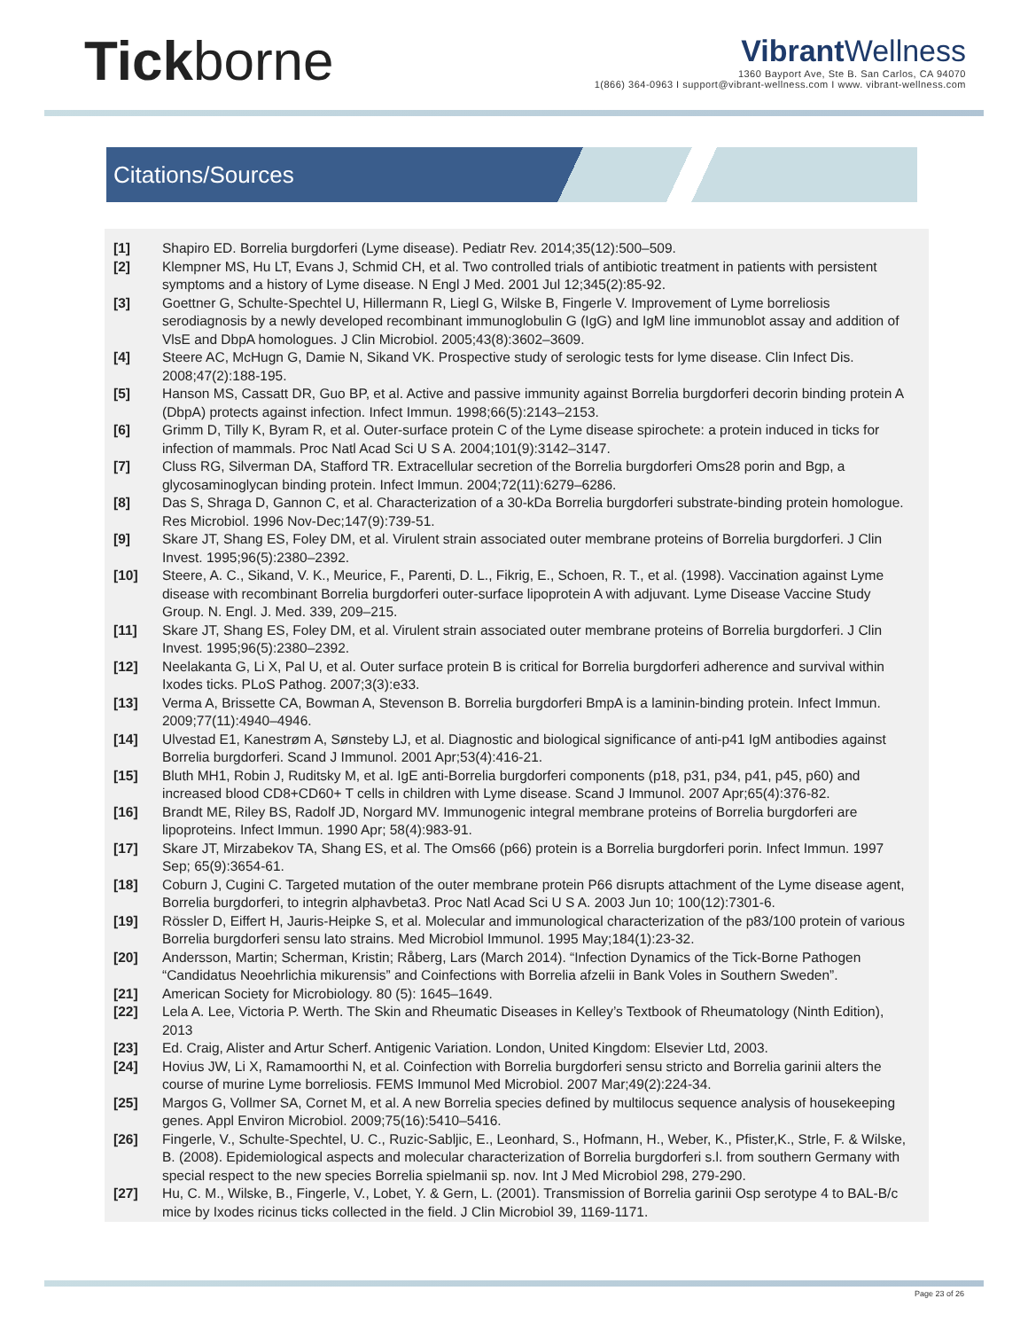Tickborne
Vibrant Wellness
1360 Bayport Ave, Ste B. San Carlos, CA 94070
1(866) 364-0963 I support@vibrant-wellness.com I www. vibrant-wellness.com
Citations/Sources
[1] Shapiro ED. Borrelia burgdorferi (Lyme disease). Pediatr Rev. 2014;35(12):500–509.
[2] Klempner MS, Hu LT, Evans J, Schmid CH, et al. Two controlled trials of antibiotic treatment in patients with persistent symptoms and a history of Lyme disease. N Engl J Med. 2001 Jul 12;345(2):85-92.
[3] Goettner G, Schulte-Spechtel U, Hillermann R, Liegl G, Wilske B, Fingerle V. Improvement of Lyme borreliosis serodiagnosis by a newly developed recombinant immunoglobulin G (IgG) and IgM line immunoblot assay and addition of VlsE and DbpA homologues. J Clin Microbiol. 2005;43(8):3602–3609.
[4] Steere AC, McHugn G, Damie N, Sikand VK. Prospective study of serologic tests for lyme disease. Clin Infect Dis. 2008;47(2):188-195.
[5] Hanson MS, Cassatt DR, Guo BP, et al. Active and passive immunity against Borrelia burgdorferi decorin binding protein A (DbpA) protects against infection. Infect Immun. 1998;66(5):2143–2153.
[6] Grimm D, Tilly K, Byram R, et al. Outer-surface protein C of the Lyme disease spirochete: a protein induced in ticks for infection of mammals. Proc Natl Acad Sci U S A. 2004;101(9):3142–3147.
[7] Cluss RG, Silverman DA, Stafford TR. Extracellular secretion of the Borrelia burgdorferi Oms28 porin and Bgp, a glycosaminoglycan binding protein. Infect Immun. 2004;72(11):6279–6286.
[8] Das S, Shraga D, Gannon C, et al. Characterization of a 30-kDa Borrelia burgdorferi substrate-binding protein homologue. Res Microbiol. 1996 Nov-Dec;147(9):739-51.
[9] Skare JT, Shang ES, Foley DM, et al. Virulent strain associated outer membrane proteins of Borrelia burgdorferi. J Clin Invest. 1995;96(5):2380–2392.
[10] Steere, A. C., Sikand, V. K., Meurice, F., Parenti, D. L., Fikrig, E., Schoen, R. T., et al. (1998). Vaccination against Lyme disease with recombinant Borrelia burgdorferi outer-surface lipoprotein A with adjuvant. Lyme Disease Vaccine Study Group. N. Engl. J. Med. 339, 209–215.
[11] Skare JT, Shang ES, Foley DM, et al. Virulent strain associated outer membrane proteins of Borrelia burgdorferi. J Clin Invest. 1995;96(5):2380–2392.
[12] Neelakanta G, Li X, Pal U, et al. Outer surface protein B is critical for Borrelia burgdorferi adherence and survival within Ixodes ticks. PLoS Pathog. 2007;3(3):e33.
[13] Verma A, Brissette CA, Bowman A, Stevenson B. Borrelia burgdorferi BmpA is a laminin-binding protein. Infect Immun. 2009;77(11):4940–4946.
[14] Ulvestad E1, Kanestrøm A, Sønsteby LJ, et al. Diagnostic and biological significance of anti-p41 IgM antibodies against Borrelia burgdorferi. Scand J Immunol. 2001 Apr;53(4):416-21.
[15] Bluth MH1, Robin J, Ruditsky M, et al. IgE anti-Borrelia burgdorferi components (p18, p31, p34, p41, p45, p60) and increased blood CD8+CD60+ T cells in children with Lyme disease. Scand J Immunol. 2007 Apr;65(4):376-82.
[16] Brandt ME, Riley BS, Radolf JD, Norgard MV. Immunogenic integral membrane proteins of Borrelia burgdorferi are lipoproteins. Infect Immun. 1990 Apr; 58(4):983-91.
[17] Skare JT, Mirzabekov TA, Shang ES, et al. The Oms66 (p66) protein is a Borrelia burgdorferi porin. Infect Immun. 1997 Sep; 65(9):3654-61.
[18] Coburn J, Cugini C. Targeted mutation of the outer membrane protein P66 disrupts attachment of the Lyme disease agent, Borrelia burgdorferi, to integrin alphavbeta3. Proc Natl Acad Sci U S A. 2003 Jun 10; 100(12):7301-6.
[19] Rössler D, Eiffert H, Jauris-Heipke S, et al. Molecular and immunological characterization of the p83/100 protein of various Borrelia burgdorferi sensu lato strains. Med Microbiol Immunol. 1995 May;184(1):23-32.
[20] Andersson, Martin; Scherman, Kristin; Råberg, Lars (March 2014). “Infection Dynamics of the Tick-Borne Pathogen “Candidatus Neoehrlichia mikurensis” and Coinfections with Borrelia afzelii in Bank Voles in Southern Sweden”.
[21] American Society for Microbiology. 80 (5): 1645–1649.
[22] Lela A. Lee, Victoria P. Werth. The Skin and Rheumatic Diseases in Kelley’s Textbook of Rheumatology (Ninth Edition), 2013
[23] Ed. Craig, Alister and Artur Scherf. Antigenic Variation. London, United Kingdom: Elsevier Ltd, 2003.
[24] Hovius JW, Li X, Ramamoorthi N, et al. Coinfection with Borrelia burgdorferi sensu stricto and Borrelia garinii alters the course of murine Lyme borreliosis. FEMS Immunol Med Microbiol. 2007 Mar;49(2):224-34.
[25] Margos G, Vollmer SA, Cornet M, et al. A new Borrelia species defined by multilocus sequence analysis of housekeeping genes. Appl Environ Microbiol. 2009;75(16):5410–5416.
[26] Fingerle, V., Schulte-Spechtel, U. C., Ruzic-Sabljic, E., Leonhard, S., Hofmann, H., Weber, K., Pfister,K., Strle, F. & Wilske, B. (2008). Epidemiological aspects and molecular characterization of Borrelia burgdorferi s.l. from southern Germany with special respect to the new species Borrelia spielmanii sp. nov. Int J Med Microbiol 298, 279-290.
[27] Hu, C. M., Wilske, B., Fingerle, V., Lobet, Y. & Gern, L. (2001). Transmission of Borrelia garinii Osp serotype 4 to BAL-B/c mice by Ixodes ricinus ticks collected in the field. J Clin Microbiol 39, 1169-1171.
Page 23 of 26